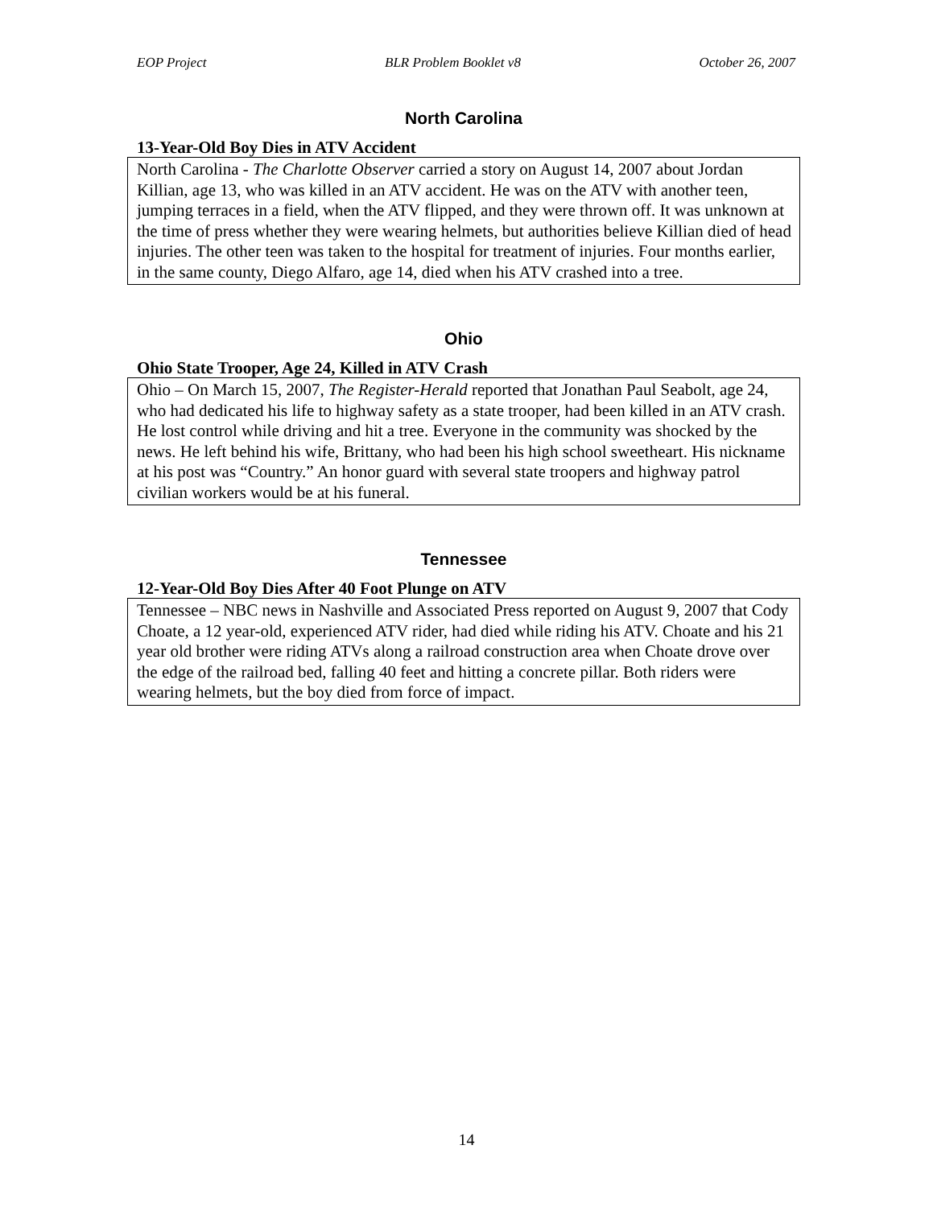EOP Project BLR Problem Booklet v8 October 26, 2007
North Carolina
13-Year-Old Boy Dies in ATV Accident
North Carolina - The Charlotte Observer carried a story on August 14, 2007 about Jordan Killian, age 13, who was killed in an ATV accident. He was on the ATV with another teen, jumping terraces in a field, when the ATV flipped, and they were thrown off. It was unknown at the time of press whether they were wearing helmets, but authorities believe Killian died of head injuries. The other teen was taken to the hospital for treatment of injuries. Four months earlier, in the same county, Diego Alfaro, age 14, died when his ATV crashed into a tree.
Ohio
Ohio State Trooper, Age 24, Killed in ATV Crash
Ohio – On March 15, 2007, The Register-Herald reported that Jonathan Paul Seabolt, age 24, who had dedicated his life to highway safety as a state trooper, had been killed in an ATV crash. He lost control while driving and hit a tree. Everyone in the community was shocked by the news. He left behind his wife, Brittany, who had been his high school sweetheart. His nickname at his post was “Country.” An honor guard with several state troopers and highway patrol civilian workers would be at his funeral.
Tennessee
12-Year-Old Boy Dies After 40 Foot Plunge on ATV
Tennessee – NBC news in Nashville and Associated Press reported on August 9, 2007 that Cody Choate, a 12 year-old, experienced ATV rider, had died while riding his ATV. Choate and his 21 year old brother were riding ATVs along a railroad construction area when Choate drove over the edge of the railroad bed, falling 40 feet and hitting a concrete pillar. Both riders were wearing helmets, but the boy died from force of impact.
14